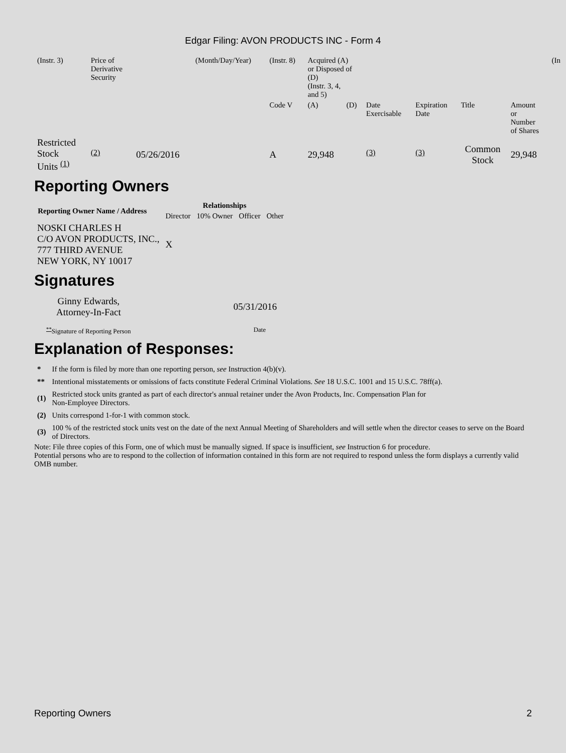Edgar Filing: AVON PRODUCTS INC - Form 4
| (Instr. 3) | Price of Derivative Security | | (Month/Day/Year) | (Instr. 8) | Acquired (A) or Disposed of (D) (Instr. 3, 4, and 5) | | | | | | (In |
| | | | | Code V | (A) | (D) | Date Exercisable | Expiration Date | Title | Amount or Number of Shares | |
| Restricted Stock Units <sup>(1)</sup> | <sup>(2)</sup> | 05/26/2016 | | A | 29,948 | | <sup>(3)</sup> | <sup>(3)</sup> | Common Stock | 29,948 | |
Reporting Owners
| Reporting Owner Name / Address | Relationships | | | |
| --- | --- | --- | --- | --- |
| | Director | 10% Owner | Officer | Other |
| NOSKI CHARLES H C/O AVON PRODUCTS, INC., 777 THIRD AVENUE NEW YORK, NY 10017 | X | | | |
Signatures
| Ginny Edwards, Attorney-In-Fact | 05/31/2016 |
| <sup>**</sup> Signature of Reporting Person | Date |
Explanation of Responses:
| * | If the form is filed by more than one reporting person, see Instruction 4(b)(v). |
| ** | Intentional misstatements or omissions of facts constitute Federal Criminal Violations. See 18 U.S.C. 1001 and 15 U.S.C. 78ff(a). |
| (1) | Restricted stock units granted as part of each director's annual retainer under the Avon Products, Inc. Compensation Plan for Non-Employee Directors. |
| (2) | Units correspond 1-for-1 with common stock. |
| (3) | 100 % of the restricted stock units vest on the date of the next Annual Meeting of Shareholders and will settle when the director ceases to serve on the Board of Directors. |
Note: File three copies of this Form, one of which must be manually signed. If space is insufficient, see Instruction 6 for procedure.
Potential persons who are to respond to the collection of information contained in this form are not required to respond unless the form displays a currently valid OMB number.
Reporting Owners 2